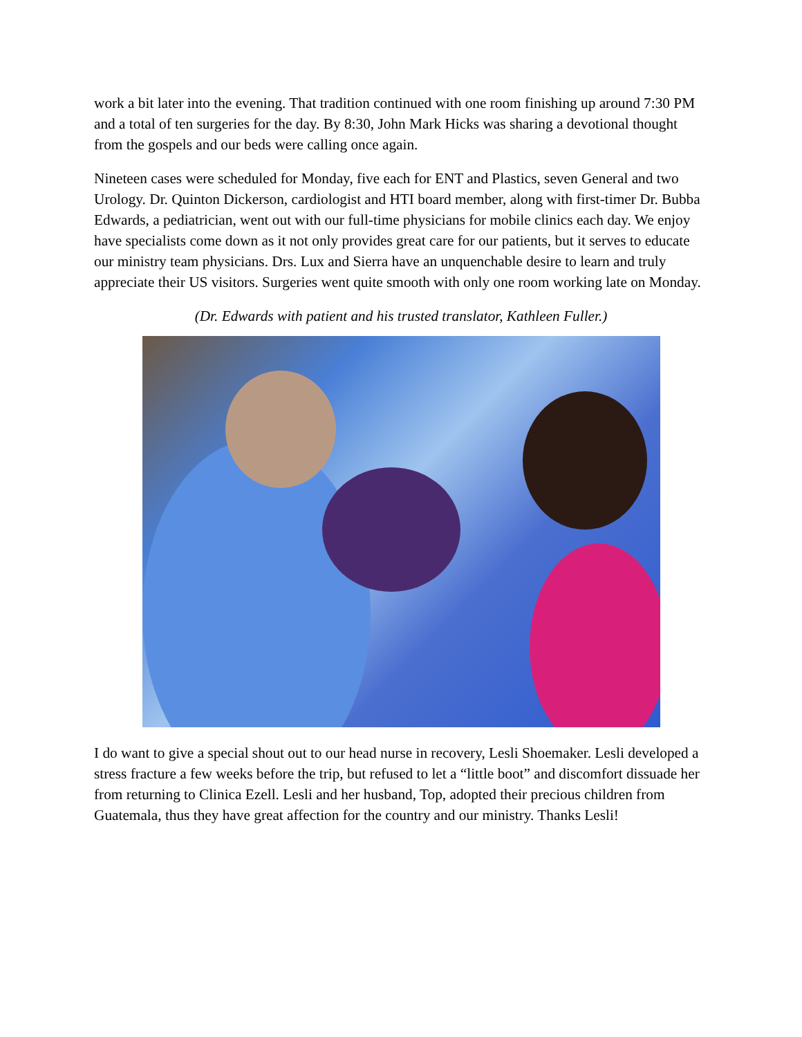work a bit later into the evening. That tradition continued with one room finishing up around 7:30 PM and a total of ten surgeries for the day. By 8:30, John Mark Hicks was sharing a devotional thought from the gospels and our beds were calling once again.
Nineteen cases were scheduled for Monday, five each for ENT and Plastics, seven General and two Urology. Dr. Quinton Dickerson, cardiologist and HTI board member, along with first-timer Dr. Bubba Edwards, a pediatrician, went out with our full-time physicians for mobile clinics each day. We enjoy have specialists come down as it not only provides great care for our patients, but it serves to educate our ministry team physicians. Drs. Lux and Sierra have an unquenchable desire to learn and truly appreciate their US visitors. Surgeries went quite smooth with only one room working late on Monday.
(Dr. Edwards with patient and his trusted translator, Kathleen Fuller.)
I do want to give a special shout out to our head nurse in recovery, Lesli Shoemaker. Lesli developed a stress fracture a few weeks before the trip, but refused to let a “little boot” and discomfort dissuade her from returning to Clinica Ezell. Lesli and her husband, Top, adopted their precious children from Guatemala, thus they have great affection for the country and our ministry. Thanks Lesli!